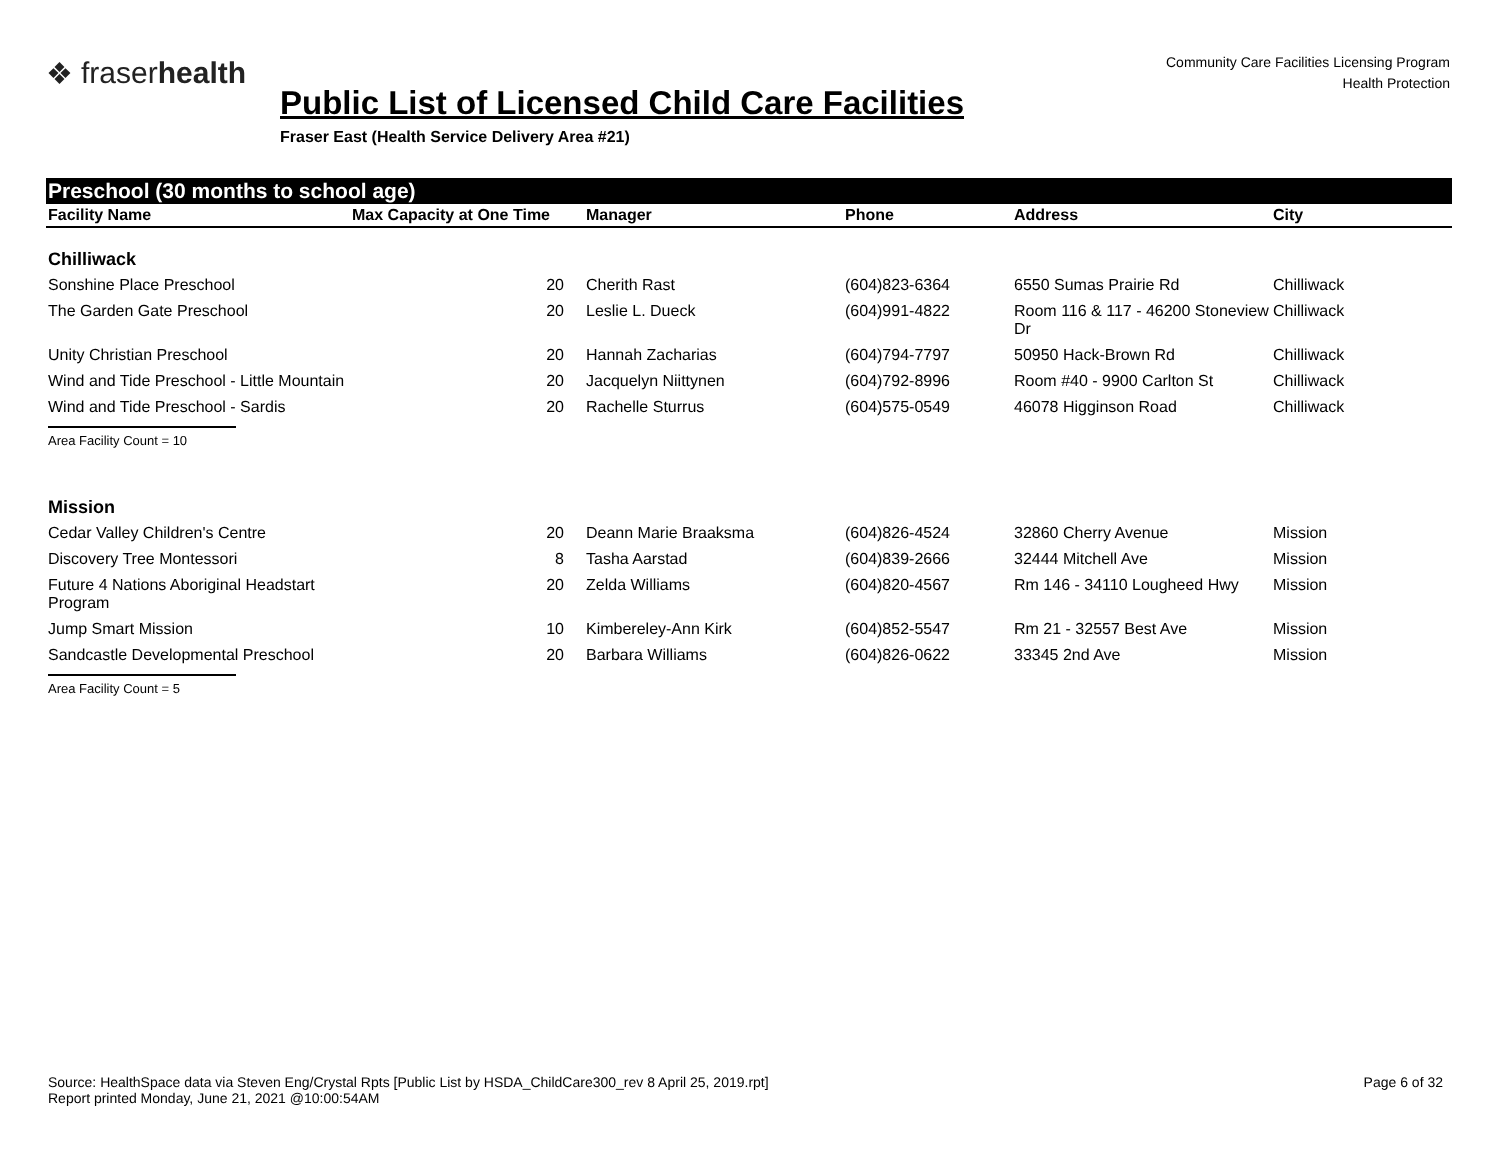❖ fraserhealth
Community Care Facilities Licensing Program
Health Protection
Public List of Licensed Child Care Facilities
Fraser East (Health Service Delivery Area #21)
Preschool (30 months to school age)
| Facility Name | Max Capacity at One Time | Manager | Phone | Address | City |
| --- | --- | --- | --- | --- | --- |
| Chilliwack | | | | | |
| Sonshine Place Preschool | 20 | Cherith Rast | (604)823-6364 | 6550 Sumas Prairie Rd | Chilliwack |
| The Garden Gate Preschool | 20 | Leslie L. Dueck | (604)991-4822 | Room 116 & 117 - 46200 Stoneview Dr | Chilliwack |
| Unity Christian Preschool | 20 | Hannah Zacharias | (604)794-7797 | 50950 Hack-Brown Rd | Chilliwack |
| Wind and Tide Preschool - Little Mountain | 20 | Jacquelyn Niittynen | (604)792-8996 | Room #40 - 9900 Carlton St | Chilliwack |
| Wind and Tide Preschool - Sardis | 20 | Rachelle Sturrus | (604)575-0549 | 46078 Higginson Road | Chilliwack |
| Area Facility Count = 10 | | | | | |
| Mission | | | | | |
| Cedar Valley Children's Centre | 20 | Deann Marie Braaksma | (604)826-4524 | 32860 Cherry Avenue | Mission |
| Discovery Tree Montessori | 8 | Tasha Aarstad | (604)839-2666 | 32444 Mitchell Ave | Mission |
| Future 4 Nations Aboriginal Headstart Program | 20 | Zelda Williams | (604)820-4567 | Rm 146 - 34110 Lougheed Hwy | Mission |
| Jump Smart Mission | 10 | Kimbereley-Ann Kirk | (604)852-5547 | Rm 21 - 32557 Best Ave | Mission |
| Sandcastle Developmental Preschool | 20 | Barbara Williams | (604)826-0622 | 33345 2nd Ave | Mission |
| Area Facility Count = 5 | | | | | |
Source: HealthSpace data via Steven Eng/Crystal Rpts [Public List by HSDA_ChildCare300_rev 8 April 25, 2019.rpt]
Report printed Monday, June 21, 2021 @10:00:54AM
Page 6 of 32